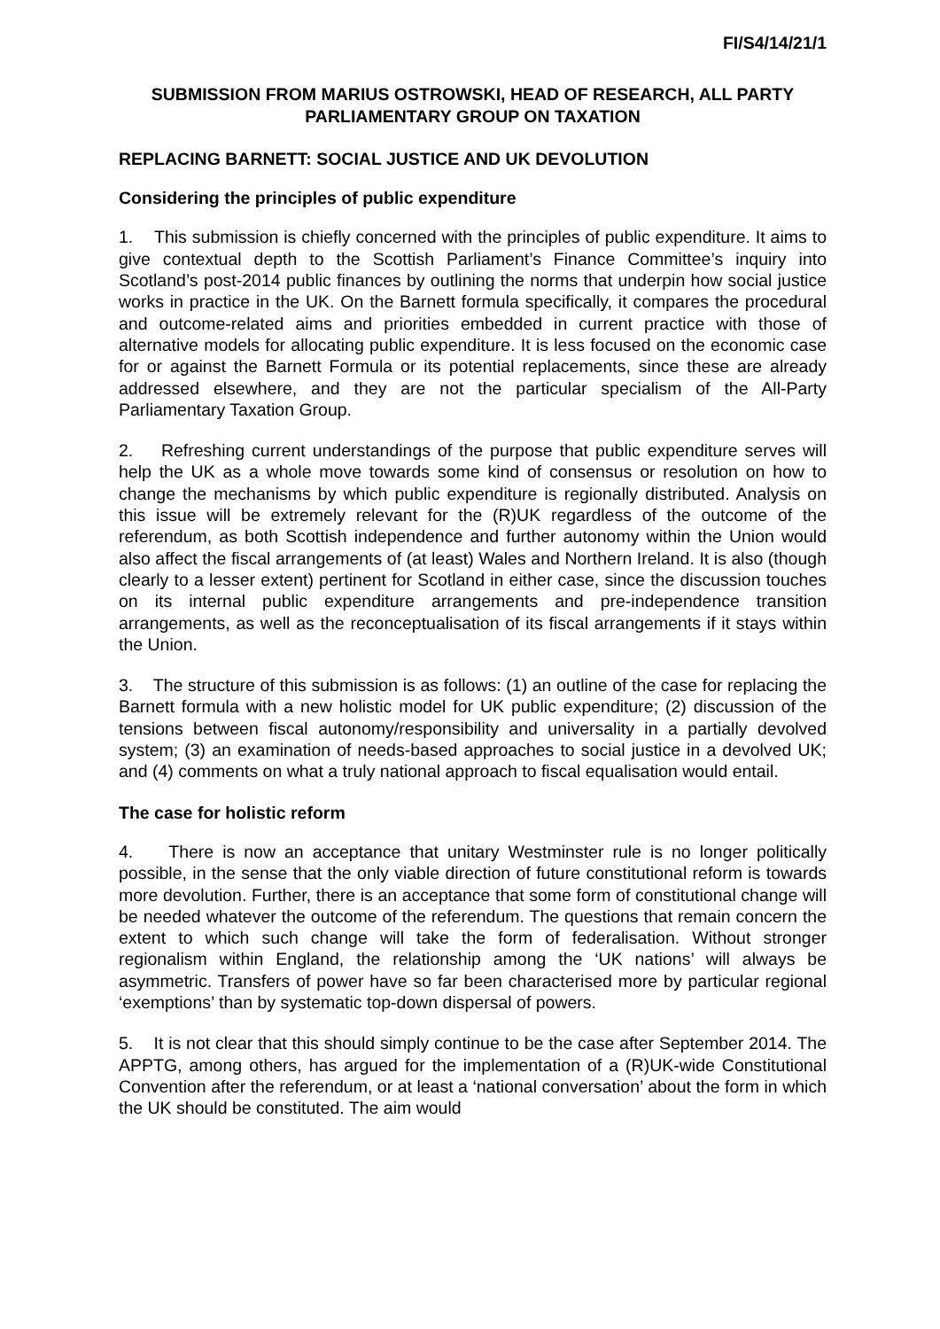FI/S4/14/21/1
SUBMISSION FROM MARIUS OSTROWSKI, HEAD OF RESEARCH, ALL PARTY PARLIAMENTARY GROUP ON TAXATION
REPLACING BARNETT: SOCIAL JUSTICE AND UK DEVOLUTION
Considering the principles of public expenditure
1. This submission is chiefly concerned with the principles of public expenditure. It aims to give contextual depth to the Scottish Parliament’s Finance Committee’s inquiry into Scotland’s post-2014 public finances by outlining the norms that underpin how social justice works in practice in the UK. On the Barnett formula specifically, it compares the procedural and outcome-related aims and priorities embedded in current practice with those of alternative models for allocating public expenditure. It is less focused on the economic case for or against the Barnett Formula or its potential replacements, since these are already addressed elsewhere, and they are not the particular specialism of the All-Party Parliamentary Taxation Group.
2. Refreshing current understandings of the purpose that public expenditure serves will help the UK as a whole move towards some kind of consensus or resolution on how to change the mechanisms by which public expenditure is regionally distributed. Analysis on this issue will be extremely relevant for the (R)UK regardless of the outcome of the referendum, as both Scottish independence and further autonomy within the Union would also affect the fiscal arrangements of (at least) Wales and Northern Ireland. It is also (though clearly to a lesser extent) pertinent for Scotland in either case, since the discussion touches on its internal public expenditure arrangements and pre-independence transition arrangements, as well as the reconceptualisation of its fiscal arrangements if it stays within the Union.
3. The structure of this submission is as follows: (1) an outline of the case for replacing the Barnett formula with a new holistic model for UK public expenditure; (2) discussion of the tensions between fiscal autonomy/responsibility and universality in a partially devolved system; (3) an examination of needs-based approaches to social justice in a devolved UK; and (4) comments on what a truly national approach to fiscal equalisation would entail.
The case for holistic reform
4. There is now an acceptance that unitary Westminster rule is no longer politically possible, in the sense that the only viable direction of future constitutional reform is towards more devolution. Further, there is an acceptance that some form of constitutional change will be needed whatever the outcome of the referendum. The questions that remain concern the extent to which such change will take the form of federalisation. Without stronger regionalism within England, the relationship among the ‘UK nations’ will always be asymmetric. Transfers of power have so far been characterised more by particular regional ‘exemptions’ than by systematic top-down dispersal of powers.
5. It is not clear that this should simply continue to be the case after September 2014. The APPTG, among others, has argued for the implementation of a (R)UK-wide Constitutional Convention after the referendum, or at least a ‘national conversation’ about the form in which the UK should be constituted. The aim would